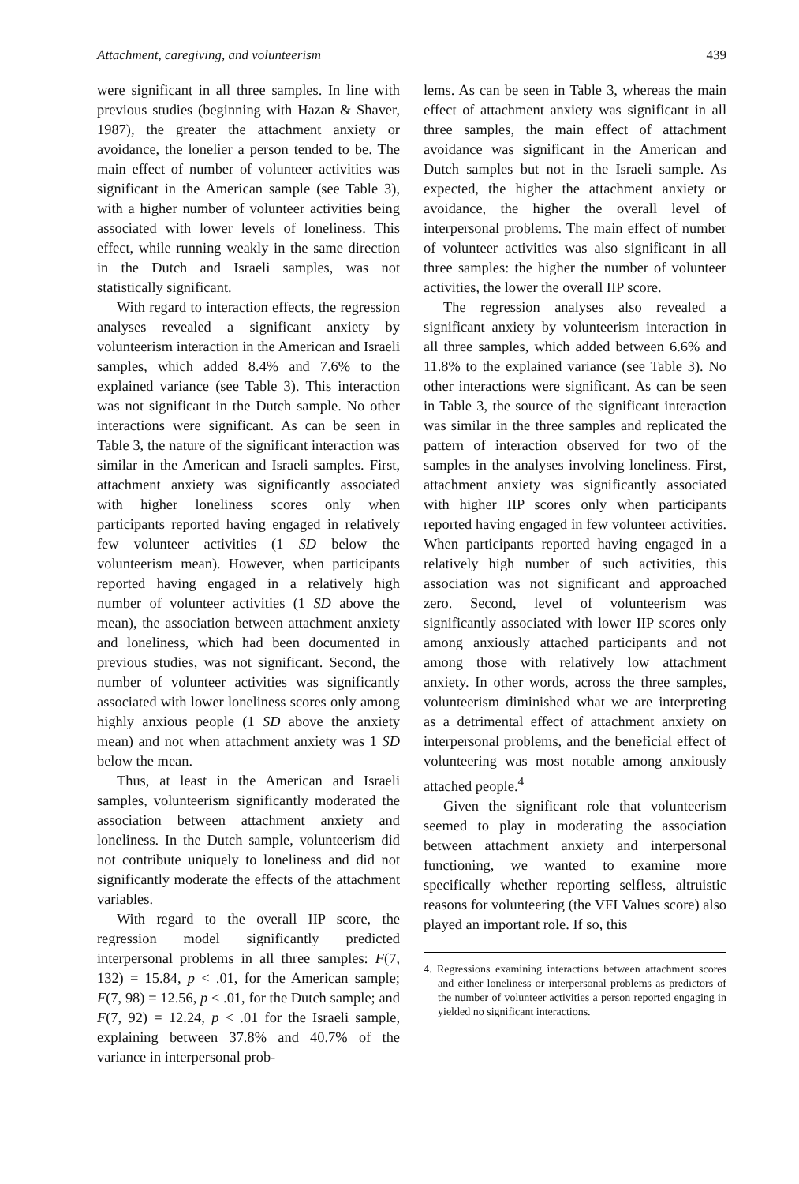Attachment, caregiving, and volunteerism 439
were significant in all three samples. In line with previous studies (beginning with Hazan & Shaver, 1987), the greater the attachment anxiety or avoidance, the lonelier a person tended to be. The main effect of number of volunteer activities was significant in the American sample (see Table 3), with a higher number of volunteer activities being associated with lower levels of loneliness. This effect, while running weakly in the same direction in the Dutch and Israeli samples, was not statistically significant.
With regard to interaction effects, the regression analyses revealed a significant anxiety by volunteerism interaction in the American and Israeli samples, which added 8.4% and 7.6% to the explained variance (see Table 3). This interaction was not significant in the Dutch sample. No other interactions were significant. As can be seen in Table 3, the nature of the significant interaction was similar in the American and Israeli samples. First, attachment anxiety was significantly associated with higher loneliness scores only when participants reported having engaged in relatively few volunteer activities (1 SD below the volunteerism mean). However, when participants reported having engaged in a relatively high number of volunteer activities (1 SD above the mean), the association between attachment anxiety and loneliness, which had been documented in previous studies, was not significant. Second, the number of volunteer activities was significantly associated with lower loneliness scores only among highly anxious people (1 SD above the anxiety mean) and not when attachment anxiety was 1 SD below the mean.
Thus, at least in the American and Israeli samples, volunteerism significantly moderated the association between attachment anxiety and loneliness. In the Dutch sample, volunteerism did not contribute uniquely to loneliness and did not significantly moderate the effects of the attachment variables.
With regard to the overall IIP score, the regression model significantly predicted interpersonal problems in all three samples: F(7, 132) = 15.84, p < .01, for the American sample; F(7, 98) = 12.56, p < .01, for the Dutch sample; and F(7, 92) = 12.24, p < .01 for the Israeli sample, explaining between 37.8% and 40.7% of the variance in interpersonal prob-
lems. As can be seen in Table 3, whereas the main effect of attachment anxiety was significant in all three samples, the main effect of attachment avoidance was significant in the American and Dutch samples but not in the Israeli sample. As expected, the higher the attachment anxiety or avoidance, the higher the overall level of interpersonal problems. The main effect of number of volunteer activities was also significant in all three samples: the higher the number of volunteer activities, the lower the overall IIP score.
The regression analyses also revealed a significant anxiety by volunteerism interaction in all three samples, which added between 6.6% and 11.8% to the explained variance (see Table 3). No other interactions were significant. As can be seen in Table 3, the source of the significant interaction was similar in the three samples and replicated the pattern of interaction observed for two of the samples in the analyses involving loneliness. First, attachment anxiety was significantly associated with higher IIP scores only when participants reported having engaged in few volunteer activities. When participants reported having engaged in a relatively high number of such activities, this association was not significant and approached zero. Second, level of volunteerism was significantly associated with lower IIP scores only among anxiously attached participants and not among those with relatively low attachment anxiety. In other words, across the three samples, volunteerism diminished what we are interpreting as a detrimental effect of attachment anxiety on interpersonal problems, and the beneficial effect of volunteering was most notable among anxiously attached people.<sup>4</sup>
Given the significant role that volunteerism seemed to play in moderating the association between attachment anxiety and interpersonal functioning, we wanted to examine more specifically whether reporting selfless, altruistic reasons for volunteering (the VFI Values score) also played an important role. If so, this
4. Regressions examining interactions between attachment scores and either loneliness or interpersonal problems as predictors of the number of volunteer activities a person reported engaging in yielded no significant interactions.